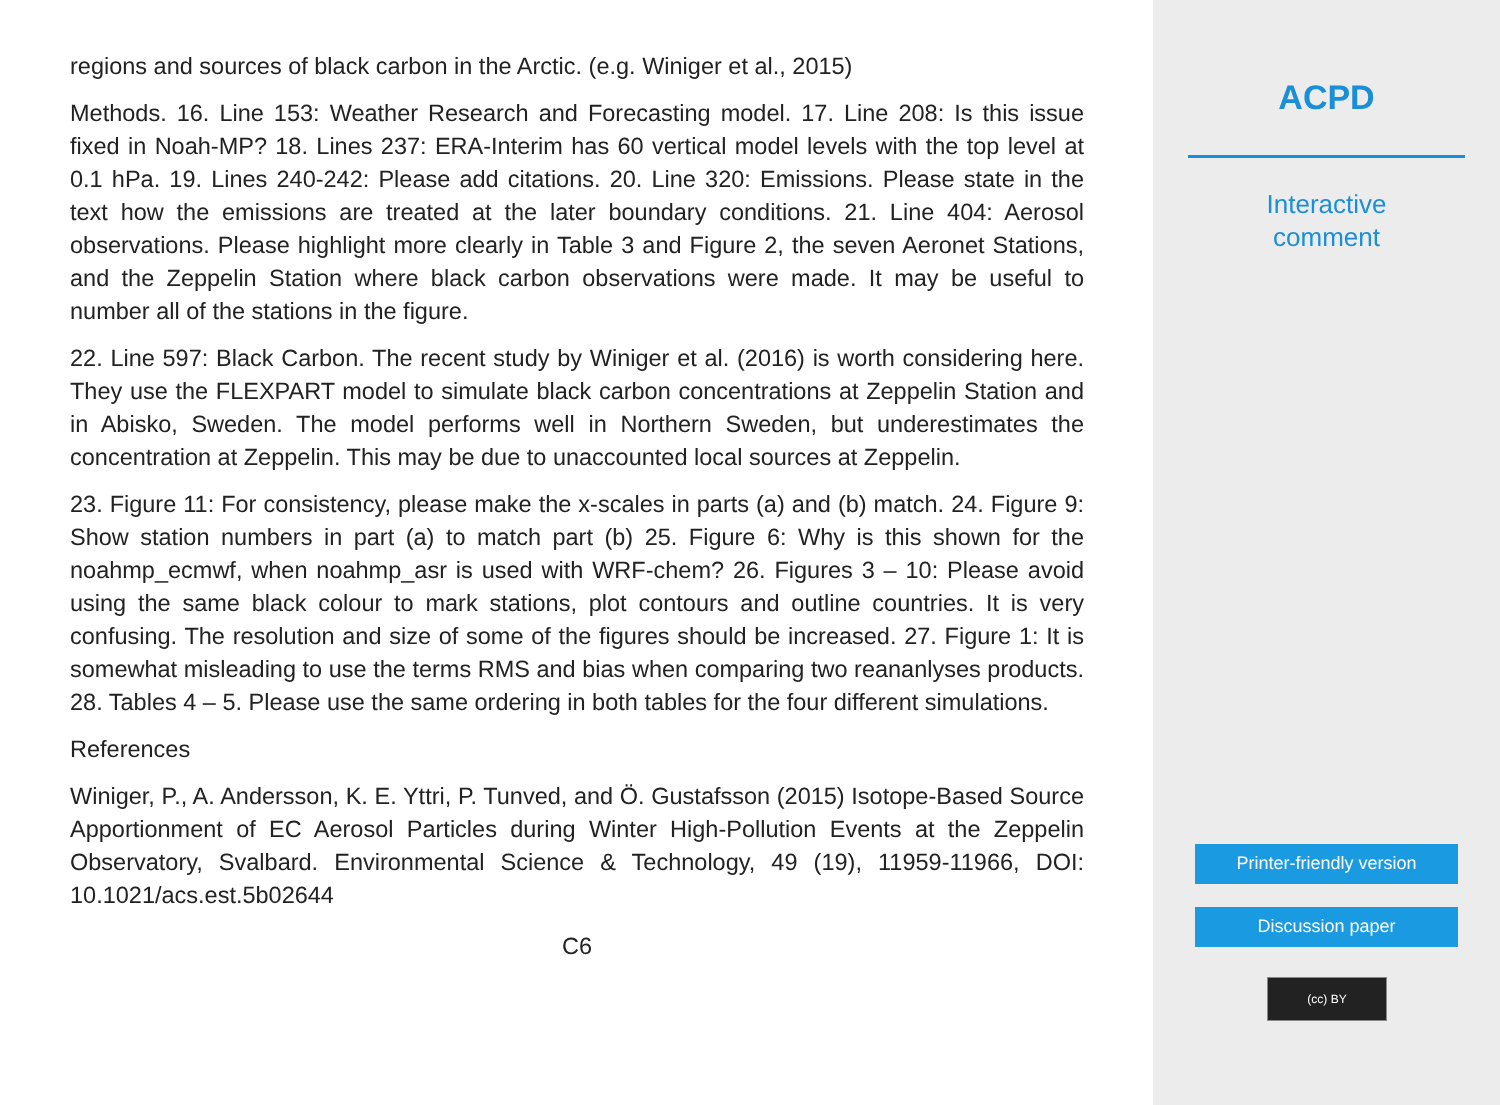regions and sources of black carbon in the Arctic. (e.g. Winiger et al., 2015)
Methods. 16. Line 153: Weather Research and Forecasting model. 17. Line 208: Is this issue fixed in Noah-MP? 18. Lines 237: ERA-Interim has 60 vertical model levels with the top level at 0.1 hPa. 19. Lines 240-242: Please add citations. 20. Line 320: Emissions. Please state in the text how the emissions are treated at the later boundary conditions. 21. Line 404: Aerosol observations. Please highlight more clearly in Table 3 and Figure 2, the seven Aeronet Stations, and the Zeppelin Station where black carbon observations were made. It may be useful to number all of the stations in the figure.
22. Line 597: Black Carbon. The recent study by Winiger et al. (2016) is worth considering here. They use the FLEXPART model to simulate black carbon concentrations at Zeppelin Station and in Abisko, Sweden. The model performs well in Northern Sweden, but underestimates the concentration at Zeppelin. This may be due to unaccounted local sources at Zeppelin.
23. Figure 11: For consistency, please make the x-scales in parts (a) and (b) match. 24. Figure 9: Show station numbers in part (a) to match part (b) 25. Figure 6: Why is this shown for the noahmp_ecmwf, when noahmp_asr is used with WRF-chem? 26. Figures 3 – 10: Please avoid using the same black colour to mark stations, plot contours and outline countries. It is very confusing. The resolution and size of some of the figures should be increased. 27. Figure 1: It is somewhat misleading to use the terms RMS and bias when comparing two reananlyses products. 28. Tables 4 – 5. Please use the same ordering in both tables for the four different simulations.
References
Winiger, P., A. Andersson, K. E. Yttri, P. Tunved, and Ö. Gustafsson (2015) Isotope-Based Source Apportionment of EC Aerosol Particles during Winter High-Pollution Events at the Zeppelin Observatory, Svalbard. Environmental Science & Technology, 49 (19), 11959-11966, DOI: 10.1021/acs.est.5b02644
C6
ACPD
Interactive
comment
Printer-friendly version
Discussion paper
(cc) BY